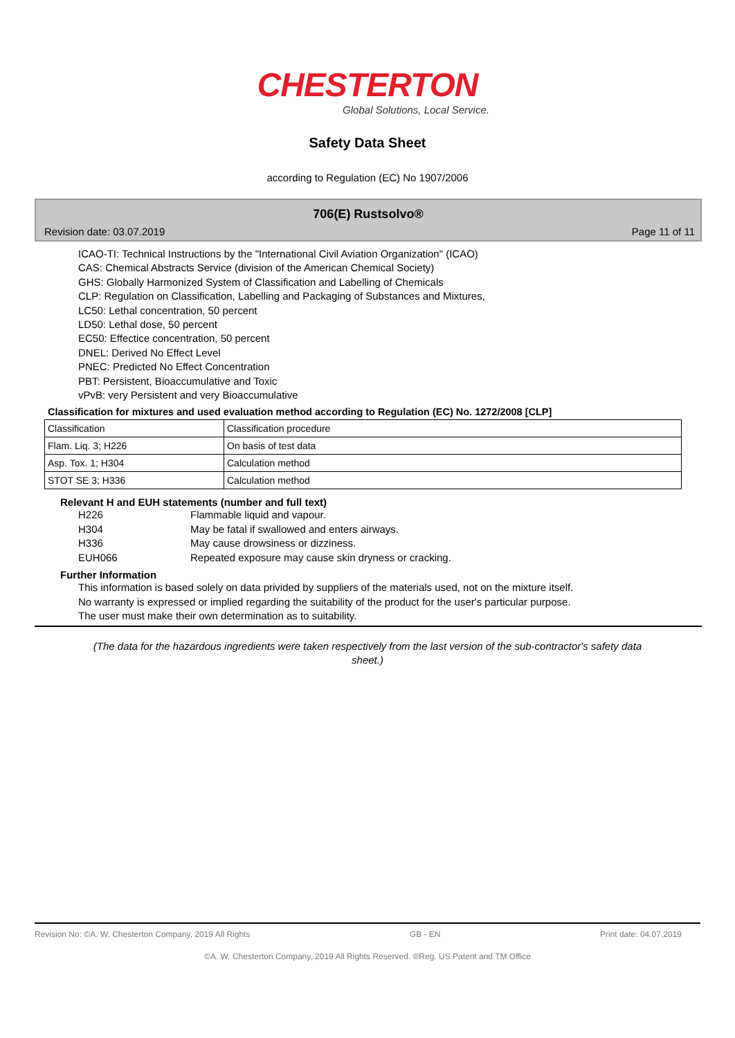CHESTERTON
Global Solutions, Local Service.
Safety Data Sheet
according to Regulation (EC) No 1907/2006
706(E) Rustsolvo®
Revision date: 03.07.2019 Page 11 of 11
ICAO-TI: Technical Instructions by the "International Civil Aviation Organization" (ICAO)
CAS: Chemical Abstracts Service (division of the American Chemical Society)
GHS: Globally Harmonized System of Classification and Labelling of Chemicals
CLP: Regulation on Classification, Labelling and Packaging of Substances and Mixtures,
LC50: Lethal concentration, 50 percent
LD50: Lethal dose, 50 percent
EC50: Effectice concentration, 50 percent
DNEL: Derived No Effect Level
PNEC: Predicted No Effect Concentration
PBT: Persistent, Bioaccumulative and Toxic
vPvB: very Persistent and very Bioaccumulative
Classification for mixtures and used evaluation method according to Regulation (EC) No. 1272/2008 [CLP]
| Classification | Classification procedure |
| Flam. Liq. 3; H226 | On basis of test data |
| Asp. Tox. 1; H304 | Calculation method |
| STOT SE 3; H336 | Calculation method |
Relevant H and EUH statements (number and full text)
H226 Flammable liquid and vapour.
H304 May be fatal if swallowed and enters airways.
H336 May cause drowsiness or dizziness.
EUH066 Repeated exposure may cause skin dryness or cracking.
Further Information
This information is based solely on data privided by suppliers of the materials used, not on the mixture itself.
No warranty is expressed or implied regarding the suitability of the product for the user's particular purpose.
The user must make their own determination as to suitability.
(The data for the hazardous ingredients were taken respectively from the last version of the sub-contractor's safety data sheet.)
Revision No: ©A. W. Chesterton Company, 2019 All Rights GB - EN Print date: 04.07.2019
©A. W. Chesterton Company, 2019 All Rights Reserved. ®Reg. US Patent and TM Office